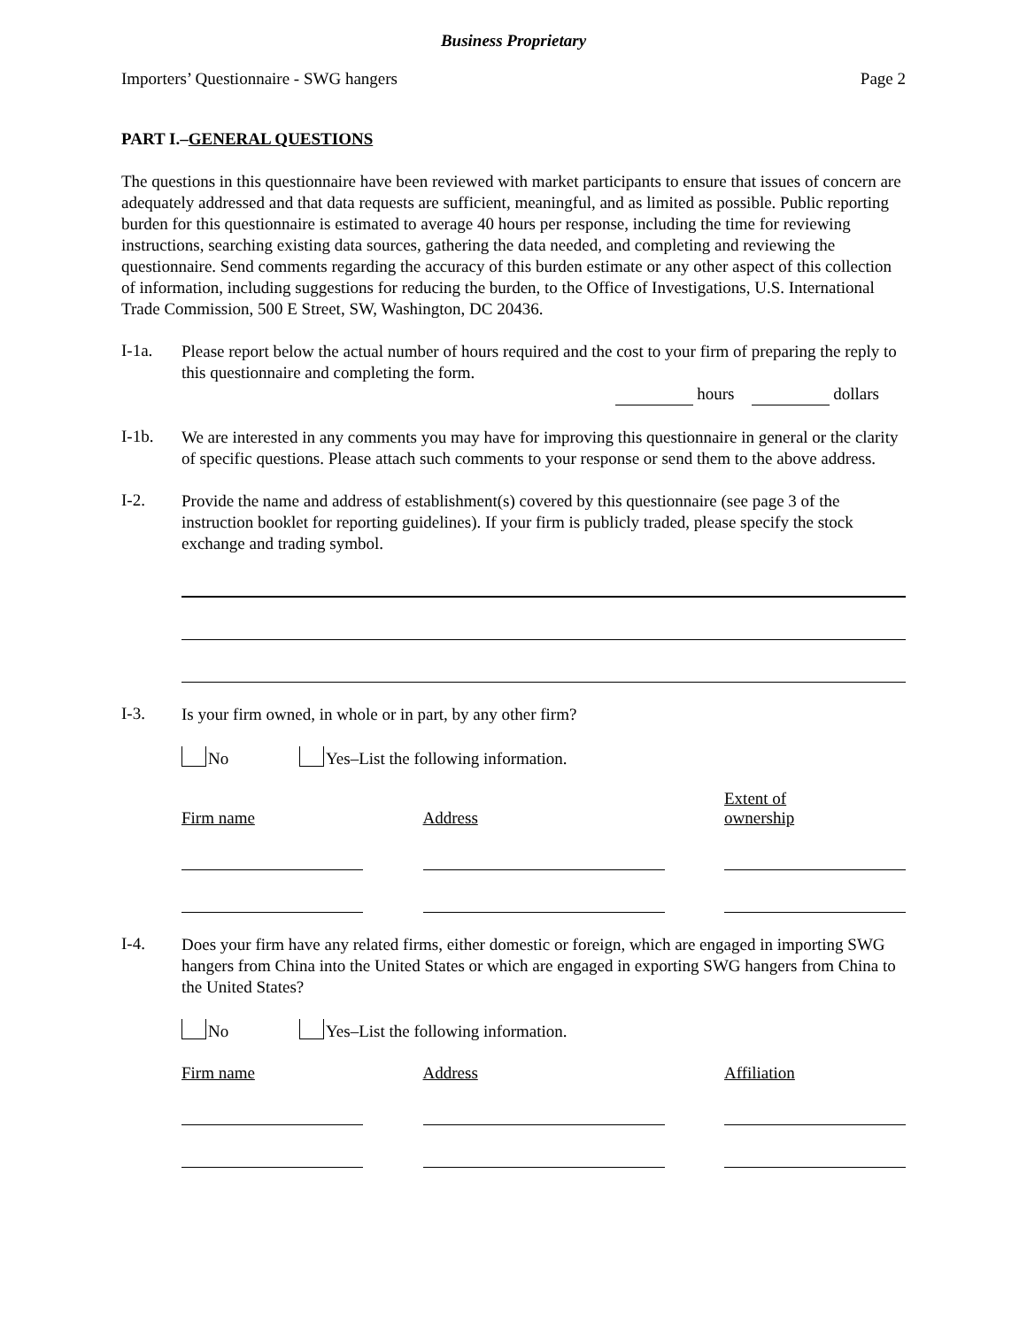Business Proprietary
Importers’ Questionnaire - SWG hangers Page 2
PART I.–GENERAL QUESTIONS
The questions in this questionnaire have been reviewed with market participants to ensure that issues of concern are adequately addressed and that data requests are sufficient, meaningful, and as limited as possible. Public reporting burden for this questionnaire is estimated to average 40 hours per response, including the time for reviewing instructions, searching existing data sources, gathering the data needed, and completing and reviewing the questionnaire. Send comments regarding the accuracy of this burden estimate or any other aspect of this collection of information, including suggestions for reducing the burden, to the Office of Investigations, U.S. International Trade Commission, 500 E Street, SW, Washington, DC 20436.
I-1a.
Please report below the actual number of hours required and the cost to your firm of preparing the reply to this questionnaire and completing the form.
hours dollars
I-1b.
We are interested in any comments you may have for improving this questionnaire in general or the clarity of specific questions. Please attach such comments to your response or send them to the above address.
I-2.
Provide the name and address of establishment(s) covered by this questionnaire (see page 3 of the instruction booklet for reporting guidelines). If your firm is publicly traded, please specify the stock exchange and trading symbol.
I-3.
Is your firm owned, in whole or in part, by any other firm?
No Yes–List the following information.
Firm name
Address
Extent of
ownership
I-4.
Does your firm have any related firms, either domestic or foreign, which are engaged in importing SWG hangers from China into the United States or which are engaged in exporting SWG hangers from China to the United States?
No Yes–List the following information.
Firm name Address Affiliation